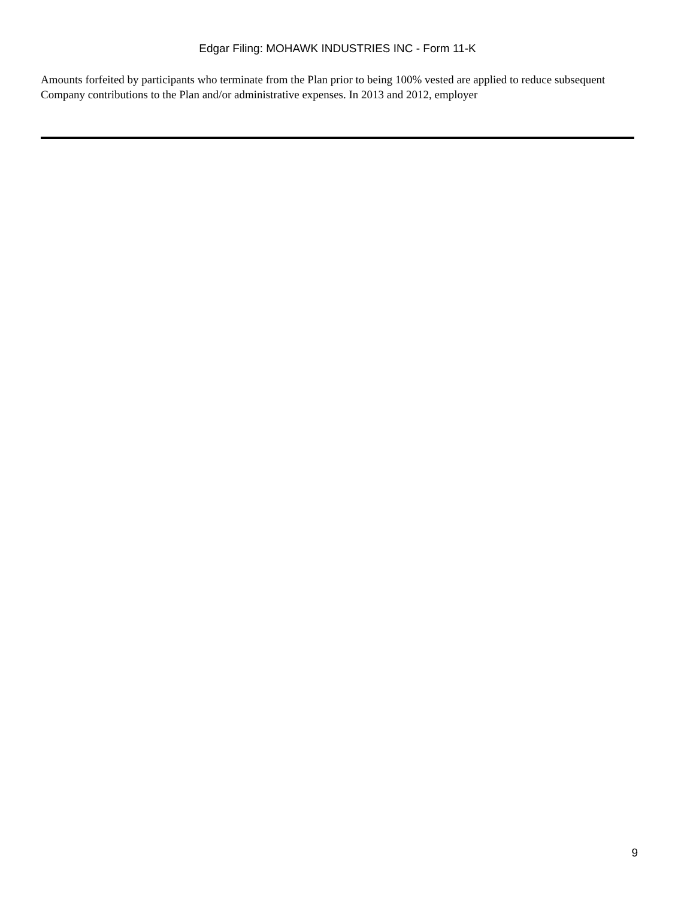Edgar Filing: MOHAWK INDUSTRIES INC - Form 11-K
Amounts forfeited by participants who terminate from the Plan prior to being 100% vested are applied to reduce subsequent Company contributions to the Plan and/or administrative expenses. In 2013 and 2012, employer
9